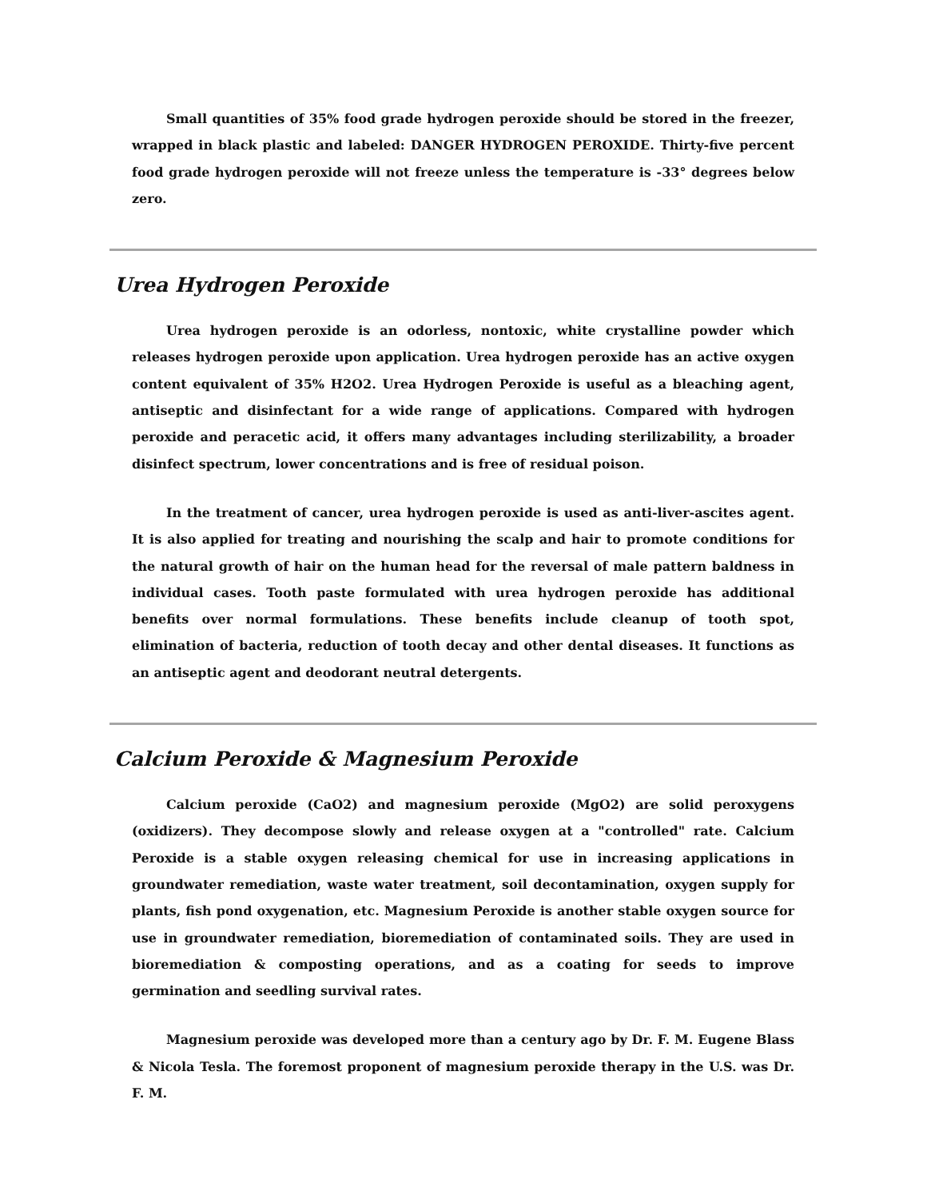Small quantities of 35% food grade hydrogen peroxide should be stored in the freezer, wrapped in black plastic and labeled: DANGER HYDROGEN PEROXIDE. Thirty-five percent food grade hydrogen peroxide will not freeze unless the temperature is -33° degrees below zero.
Urea Hydrogen Peroxide
Urea hydrogen peroxide is an odorless, nontoxic, white crystalline powder which releases hydrogen peroxide upon application. Urea hydrogen peroxide has an active oxygen content equivalent of 35% H2O2. Urea Hydrogen Peroxide is useful as a bleaching agent, antiseptic and disinfectant for a wide range of applications. Compared with hydrogen peroxide and peracetic acid, it offers many advantages including sterilizability, a broader disinfect spectrum, lower concentrations and is free of residual poison.
In the treatment of cancer, urea hydrogen peroxide is used as anti-liver-ascites agent. It is also applied for treating and nourishing the scalp and hair to promote conditions for the natural growth of hair on the human head for the reversal of male pattern baldness in individual cases. Tooth paste formulated with urea hydrogen peroxide has additional benefits over normal formulations. These benefits include cleanup of tooth spot, elimination of bacteria, reduction of tooth decay and other dental diseases. It functions as an antiseptic agent and deodorant neutral detergents.
Calcium Peroxide & Magnesium Peroxide
Calcium peroxide (CaO2) and magnesium peroxide (MgO2) are solid peroxygens (oxidizers). They decompose slowly and release oxygen at a "controlled" rate. Calcium Peroxide is a stable oxygen releasing chemical for use in increasing applications in groundwater remediation, waste water treatment, soil decontamination, oxygen supply for plants, fish pond oxygenation, etc. Magnesium Peroxide is another stable oxygen source for use in groundwater remediation, bioremediation of contaminated soils. They are used in bioremediation & composting operations, and as a coating for seeds to improve germination and seedling survival rates.
Magnesium peroxide was developed more than a century ago by Dr. F. M. Eugene Blass & Nicola Tesla. The foremost proponent of magnesium peroxide therapy in the U.S. was Dr. F. M.